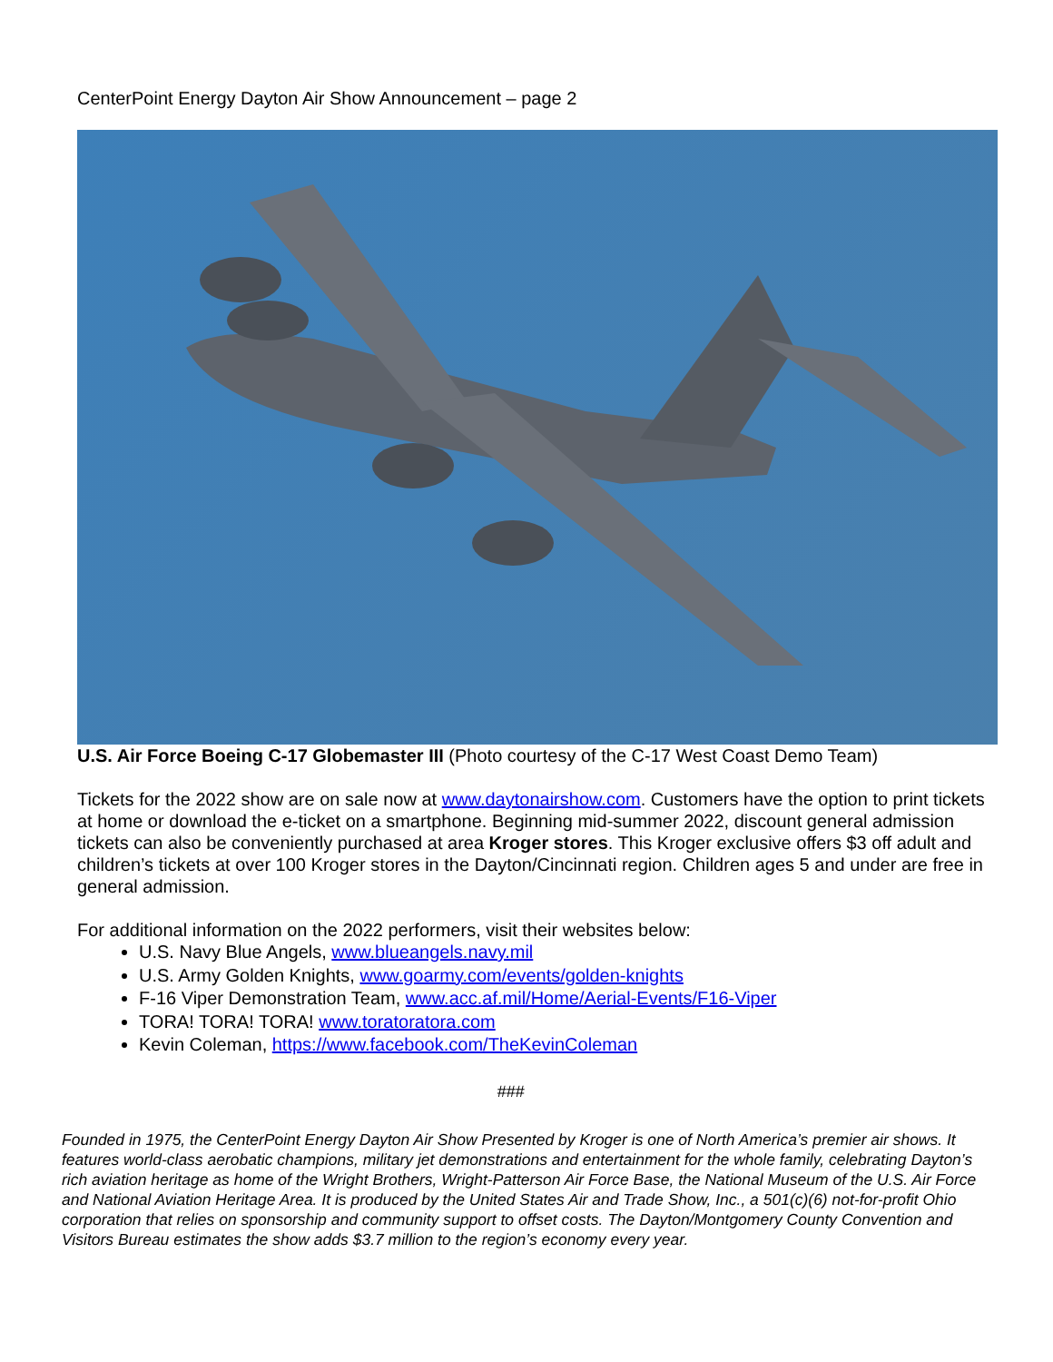CenterPoint Energy Dayton Air Show Announcement – page 2
U.S. Air Force Boeing C-17 Globemaster III (Photo courtesy of the C-17 West Coast Demo Team)
Tickets for the 2022 show are on sale now at www.daytonairshow.com. Customers have the option to print tickets at home or download the e-ticket on a smartphone. Beginning mid-summer 2022, discount general admission tickets can also be conveniently purchased at area Kroger stores. This Kroger exclusive offers $3 off adult and children’s tickets at over 100 Kroger stores in the Dayton/Cincinnati region. Children ages 5 and under are free in general admission.
For additional information on the 2022 performers, visit their websites below:
U.S. Navy Blue Angels, www.blueangels.navy.mil
U.S. Army Golden Knights, www.goarmy.com/events/golden-knights
F-16 Viper Demonstration Team, www.acc.af.mil/Home/Aerial-Events/F16-Viper
TORA! TORA! TORA! www.toratoratora.com
Kevin Coleman, https://www.facebook.com/TheKevinColeman
###
Founded in 1975, the CenterPoint Energy Dayton Air Show Presented by Kroger is one of North America’s premier air shows. It features world-class aerobatic champions, military jet demonstrations and entertainment for the whole family, celebrating Dayton’s rich aviation heritage as home of the Wright Brothers, Wright-Patterson Air Force Base, the National Museum of the U.S. Air Force and National Aviation Heritage Area. It is produced by the United States Air and Trade Show, Inc., a 501(c)(6) not-for-profit Ohio corporation that relies on sponsorship and community support to offset costs. The Dayton/Montgomery County Convention and Visitors Bureau estimates the show adds $3.7 million to the region’s economy every year.